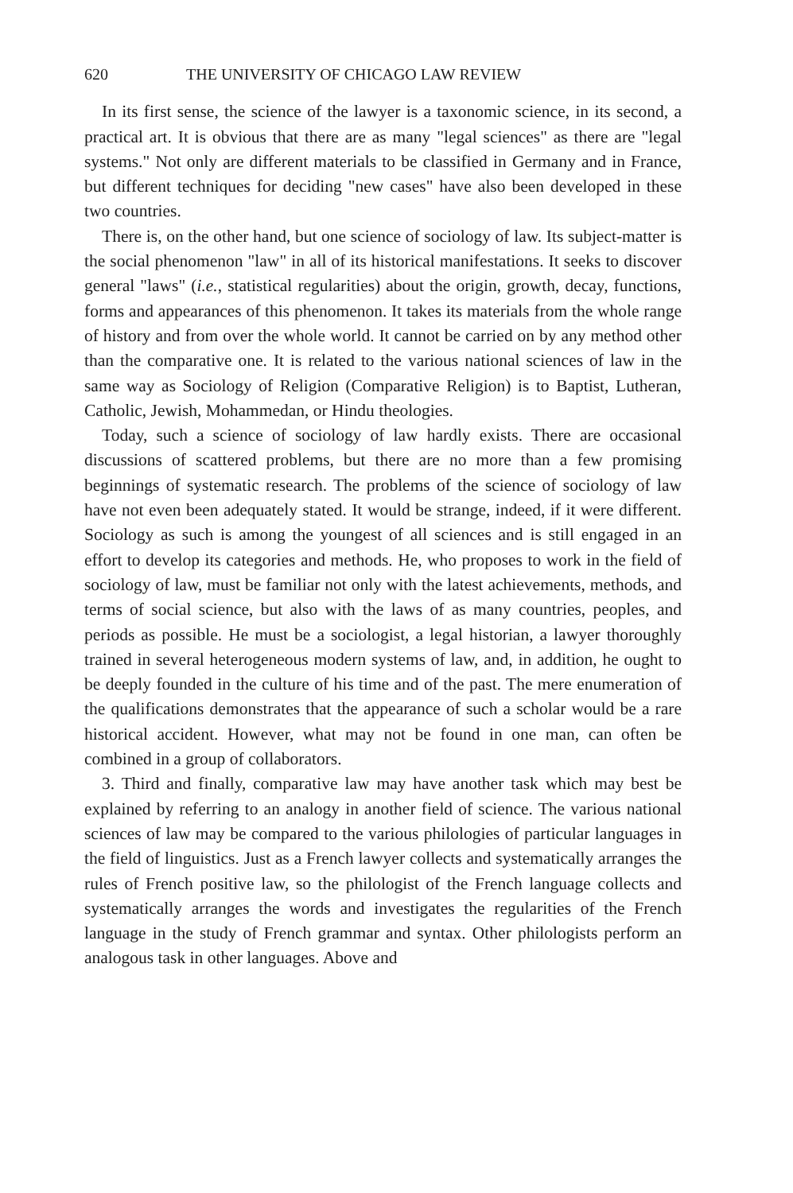620 THE UNIVERSITY OF CHICAGO LAW REVIEW
In its first sense, the science of the lawyer is a taxonomic science, in its second, a practical art. It is obvious that there are as many "legal sciences" as there are "legal systems." Not only are different materials to be classified in Germany and in France, but different techniques for deciding "new cases" have also been developed in these two countries.
There is, on the other hand, but one science of sociology of law. Its subject-matter is the social phenomenon "law" in all of its historical manifestations. It seeks to discover general "laws" (i.e., statistical regularities) about the origin, growth, decay, functions, forms and appearances of this phenomenon. It takes its materials from the whole range of history and from over the whole world. It cannot be carried on by any method other than the comparative one. It is related to the various national sciences of law in the same way as Sociology of Religion (Comparative Religion) is to Baptist, Lutheran, Catholic, Jewish, Mohammedan, or Hindu theologies.
Today, such a science of sociology of law hardly exists. There are occasional discussions of scattered problems, but there are no more than a few promising beginnings of systematic research. The problems of the science of sociology of law have not even been adequately stated. It would be strange, indeed, if it were different. Sociology as such is among the youngest of all sciences and is still engaged in an effort to develop its categories and methods. He, who proposes to work in the field of sociology of law, must be familiar not only with the latest achievements, methods, and terms of social science, but also with the laws of as many countries, peoples, and periods as possible. He must be a sociologist, a legal historian, a lawyer thoroughly trained in several heterogeneous modern systems of law, and, in addition, he ought to be deeply founded in the culture of his time and of the past. The mere enumeration of the qualifications demonstrates that the appearance of such a scholar would be a rare historical accident. However, what may not be found in one man, can often be combined in a group of collaborators.
3. Third and finally, comparative law may have another task which may best be explained by referring to an analogy in another field of science. The various national sciences of law may be compared to the various philologies of particular languages in the field of linguistics. Just as a French lawyer collects and systematically arranges the rules of French positive law, so the philologist of the French language collects and systematically arranges the words and investigates the regularities of the French language in the study of French grammar and syntax. Other philologists perform an analogous task in other languages. Above and